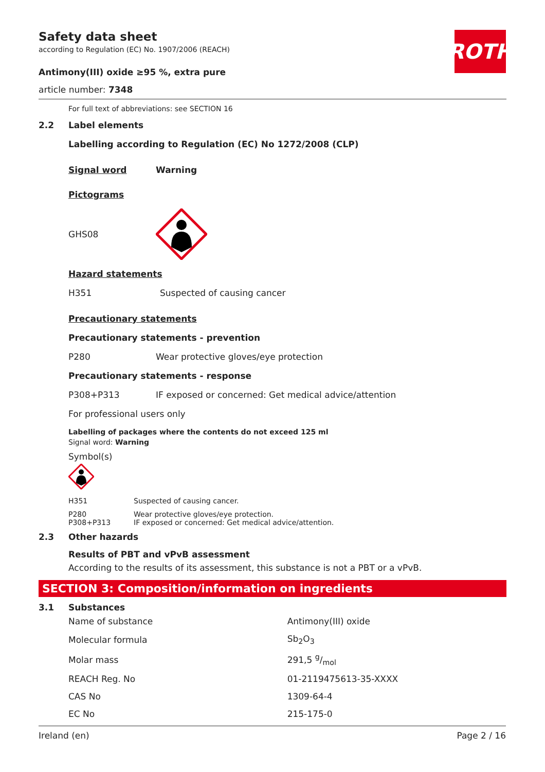ROTH
Safety data sheet
according to Regulation (EC) No. 1907/2006 (REACH)
Antimony(III) oxide ≥95 %, extra pure
article number: 7348
For full text of abbreviations: see SECTION 16
2.2 Label elements
Labelling according to Regulation (EC) No 1272/2008 (CLP)
Signal word Warning
Pictograms
GHS08
Hazard statements
H351 Suspected of causing cancer
Precautionary statements
Precautionary statements - prevention
P280 Wear protective gloves/eye protection
Precautionary statements - response
P308+P313 IF exposed or concerned: Get medical advice/attention
For professional users only
Labelling of packages where the contents do not exceed 125 ml
Signal word: Warning
Symbol(s)
H351 Suspected of causing cancer.
P280
P308+P313 Wear protective gloves/eye protection.
IF exposed or concerned: Get medical advice/attention.
2.3 Other hazards
Results of PBT and vPvB assessment
According to the results of its assessment, this substance is not a PBT or a vPvB.
SECTION 3: Composition/information on ingredients
3.1 Substances
| Name of substance | Antimony(III) oxide |
| Molecular formula | Sb<sub>2</sub>O<sub>3</sub> |
| Molar mass | 291,5 g/mol |
| REACH Reg. No | 01-2119475613-35-XXXX |
| CAS No | 1309-64-4 |
| EC No | 215-175-0 |
Ireland (en) Page 2 / 16